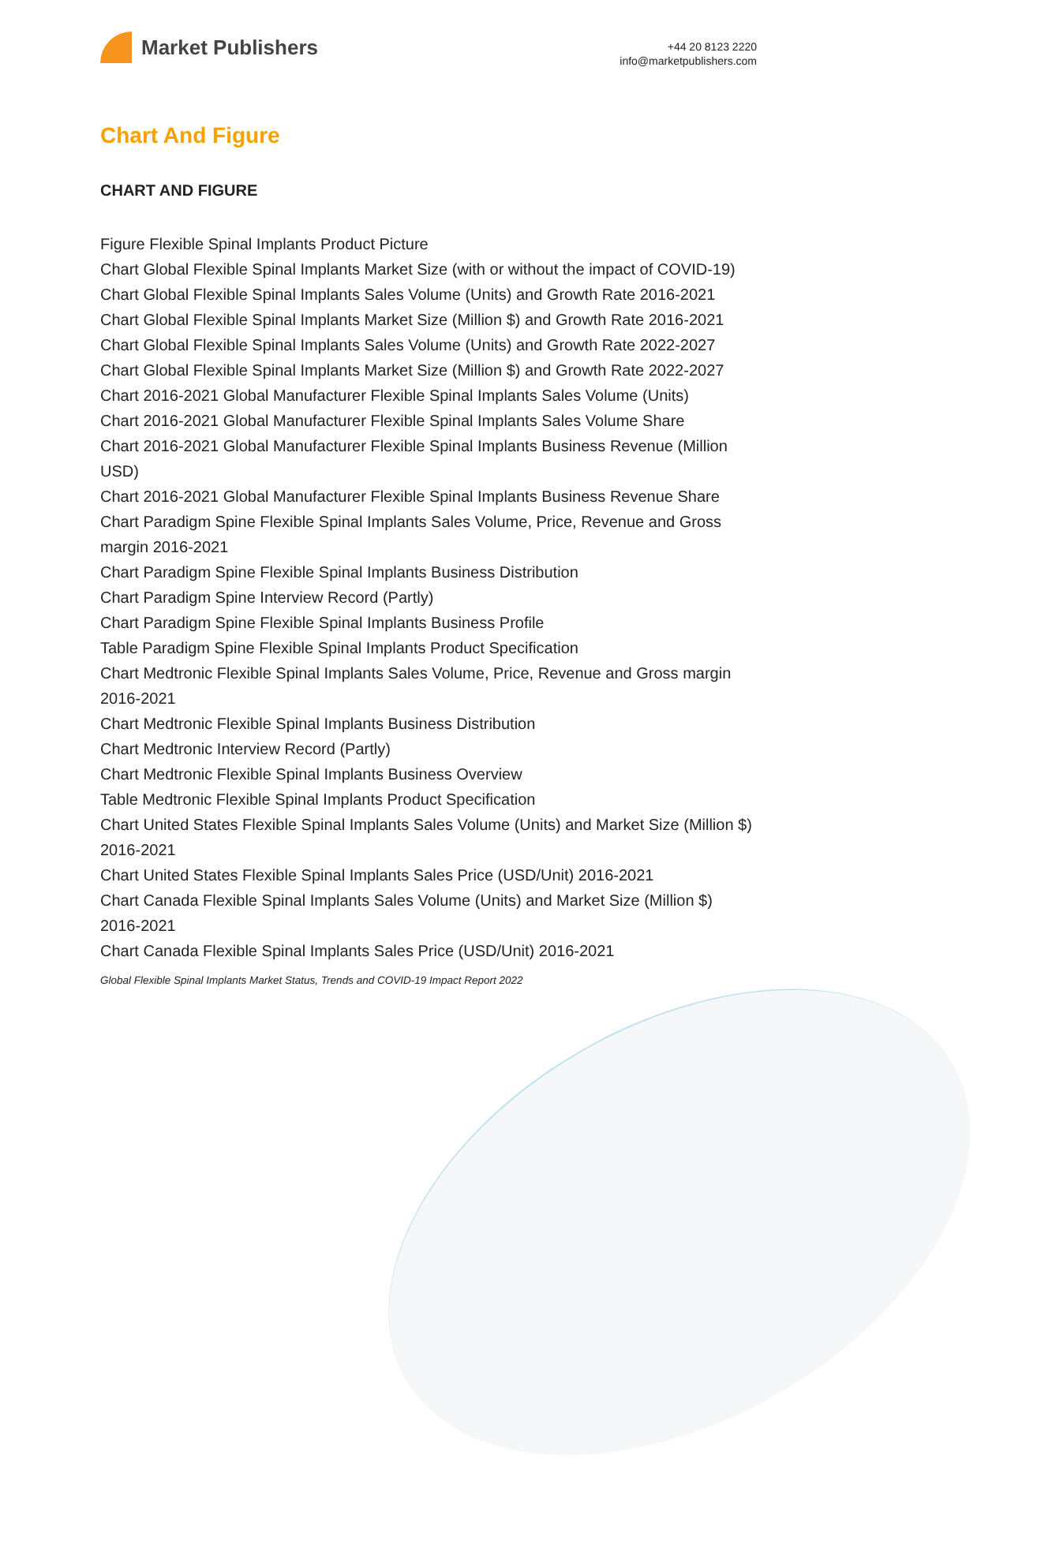Market Publishers
+44 20 8123 2220
info@marketpublishers.com
Chart And Figure
CHART AND FIGURE
Figure Flexible Spinal Implants Product Picture
Chart Global Flexible Spinal Implants Market Size (with or without the impact of COVID-19)
Chart Global Flexible Spinal Implants Sales Volume (Units) and Growth Rate 2016-2021
Chart Global Flexible Spinal Implants Market Size (Million $) and Growth Rate 2016-2021
Chart Global Flexible Spinal Implants Sales Volume (Units) and Growth Rate 2022-2027
Chart Global Flexible Spinal Implants Market Size (Million $) and Growth Rate 2022-2027
Chart 2016-2021 Global Manufacturer Flexible Spinal Implants Sales Volume (Units)
Chart 2016-2021 Global Manufacturer Flexible Spinal Implants Sales Volume Share
Chart 2016-2021 Global Manufacturer Flexible Spinal Implants Business Revenue (Million USD)
Chart 2016-2021 Global Manufacturer Flexible Spinal Implants Business Revenue Share
Chart Paradigm Spine Flexible Spinal Implants Sales Volume, Price, Revenue and Gross margin 2016-2021
Chart Paradigm Spine Flexible Spinal Implants Business Distribution
Chart Paradigm Spine Interview Record (Partly)
Chart Paradigm Spine Flexible Spinal Implants Business Profile
Table Paradigm Spine Flexible Spinal Implants Product Specification
Chart Medtronic Flexible Spinal Implants Sales Volume, Price, Revenue and Gross margin 2016-2021
Chart Medtronic Flexible Spinal Implants Business Distribution
Chart Medtronic Interview Record (Partly)
Chart Medtronic Flexible Spinal Implants Business Overview
Table Medtronic Flexible Spinal Implants Product Specification
Chart United States Flexible Spinal Implants Sales Volume (Units) and Market Size (Million $) 2016-2021
Chart United States Flexible Spinal Implants Sales Price (USD/Unit) 2016-2021
Chart Canada Flexible Spinal Implants Sales Volume (Units) and Market Size (Million $) 2016-2021
Chart Canada Flexible Spinal Implants Sales Price (USD/Unit) 2016-2021
Global Flexible Spinal Implants Market Status, Trends and COVID-19 Impact Report 2022